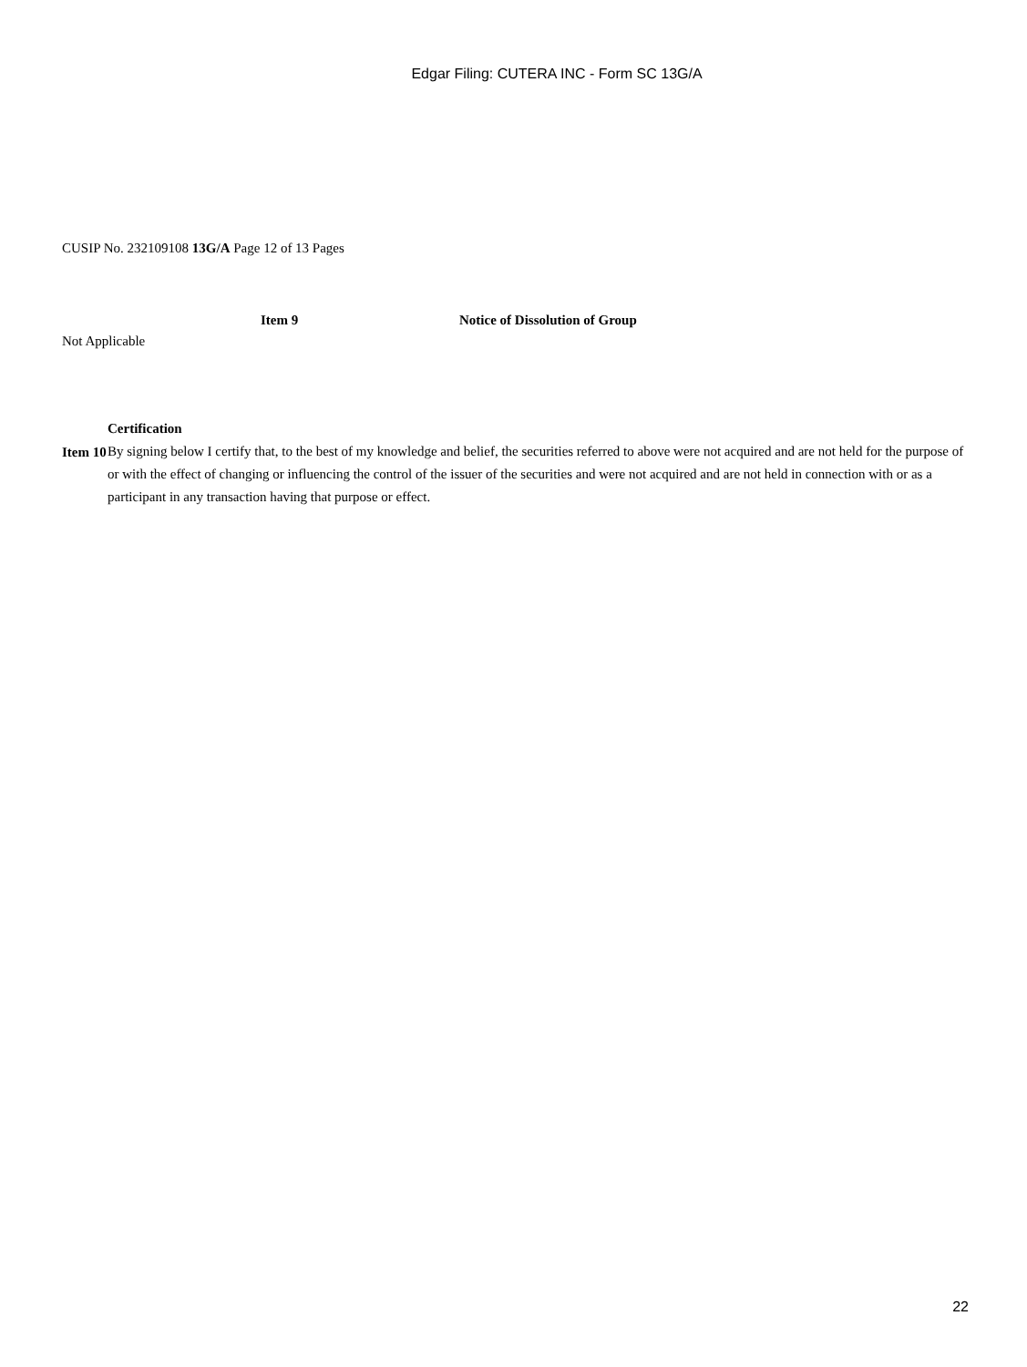Edgar Filing: CUTERA INC - Form SC 13G/A
CUSIP No. 232109108 13G/A Page 12 of 13 Pages
Item 9 Notice of Dissolution of Group
Not Applicable
Item 10
Certification
By signing below I certify that, to the best of my knowledge and belief, the securities referred to above were not acquired and are not held for the purpose of or with the effect of changing or influencing the control of the issuer of the securities and were not acquired and are not held in connection with or as a participant in any transaction having that purpose or effect.
22